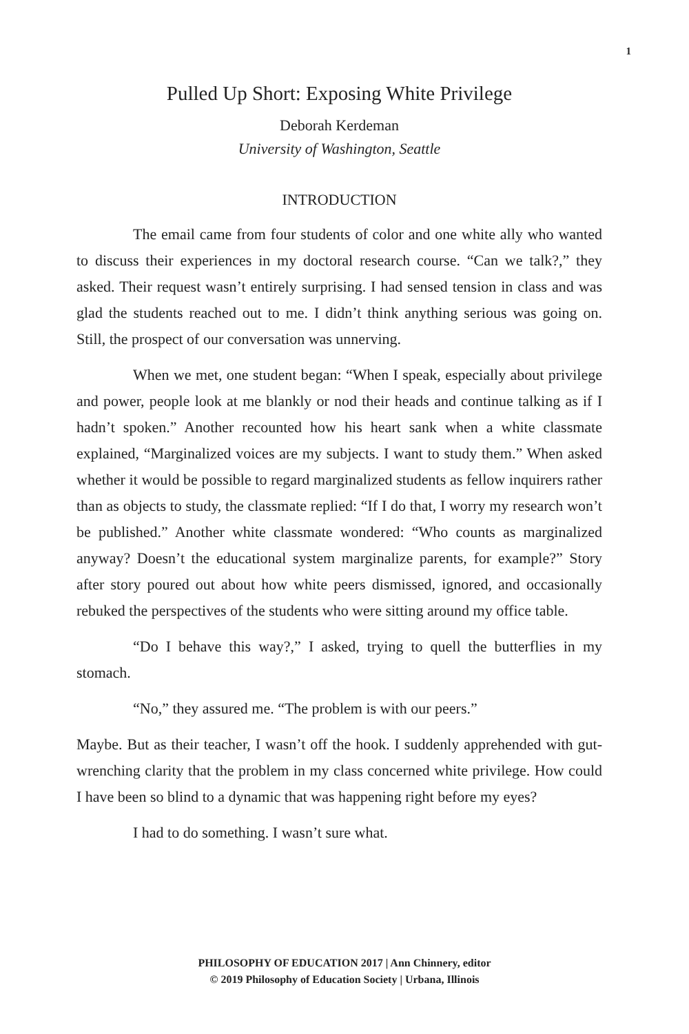1
Pulled Up Short: Exposing White Privilege
Deborah Kerdeman
University of Washington, Seattle
INTRODUCTION
The email came from four students of color and one white ally who wanted to discuss their experiences in my doctoral research course. “Can we talk?,” they asked. Their request wasn’t entirely surprising. I had sensed tension in class and was glad the students reached out to me. I didn’t think anything serious was going on. Still, the prospect of our conversation was unnerving.
When we met, one student began: “When I speak, especially about privilege and power, people look at me blankly or nod their heads and continue talking as if I hadn’t spoken.” Another recounted how his heart sank when a white classmate explained, “Marginalized voices are my subjects. I want to study them.” When asked whether it would be possible to regard marginalized students as fellow inquirers rather than as objects to study, the classmate replied: “If I do that, I worry my research won’t be published.” Another white classmate wondered: “Who counts as marginalized anyway? Doesn’t the educational system marginalize parents, for example?” Story after story poured out about how white peers dismissed, ignored, and occasionally rebuked the perspectives of the students who were sitting around my office table.
“Do I behave this way?,” I asked, trying to quell the butterflies in my stomach.
“No,” they assured me. “The problem is with our peers.”
Maybe. But as their teacher, I wasn’t off the hook. I suddenly apprehended with gut-wrenching clarity that the problem in my class concerned white privilege. How could I have been so blind to a dynamic that was happening right before my eyes?
I had to do something. I wasn’t sure what.
PHILOSOPHY OF EDUCATION 2017 | Ann Chinnery, editor
© 2019 Philosophy of Education Society | Urbana, Illinois